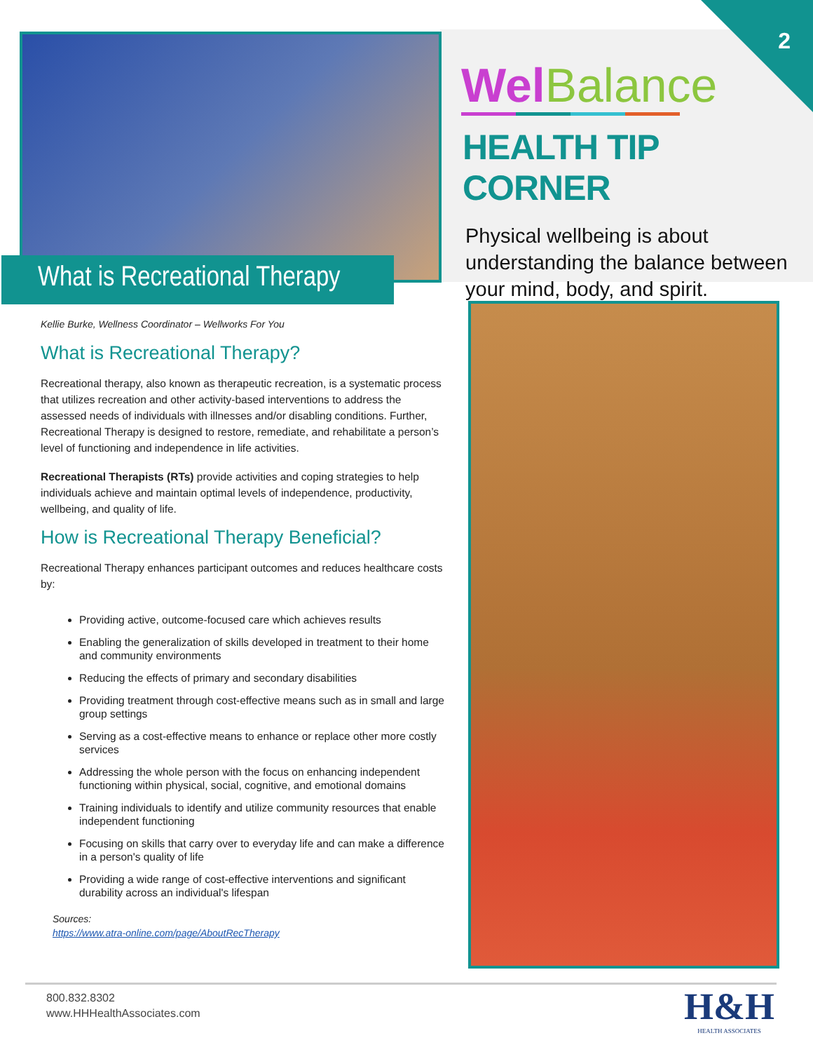2
What is Recreational Therapy
Wel Balance
HEALTH TIP CORNER
Physical wellbeing is about understanding the balance between your mind, body, and spirit.
Kellie Burke, Wellness Coordinator – Wellworks For You
What is Recreational Therapy?
Recreational therapy, also known as therapeutic recreation, is a systematic process that utilizes recreation and other activity-based interventions to address the assessed needs of individuals with illnesses and/or disabling conditions. Further, Recreational Therapy is designed to restore, remediate, and rehabilitate a person’s level of functioning and independence in life activities.
Recreational Therapists (RTs) provide activities and coping strategies to help individuals achieve and maintain optimal levels of independence, productivity, wellbeing, and quality of life.
How is Recreational Therapy Beneficial?
Recreational Therapy enhances participant outcomes and reduces healthcare costs by:
Providing active, outcome-focused care which achieves results
Enabling the generalization of skills developed in treatment to their home and community environments
Reducing the effects of primary and secondary disabilities
Providing treatment through cost-effective means such as in small and large group settings
Serving as a cost-effective means to enhance or replace other more costly services
Addressing the whole person with the focus on enhancing independent functioning within physical, social, cognitive, and emotional domains
Training individuals to identify and utilize community resources that enable independent functioning
Focusing on skills that carry over to everyday life and can make a difference in a person's quality of life
Providing a wide range of cost-effective interventions and significant durability across an individual's lifespan
Sources:
https://www.atra-online.com/page/AboutRecTherapy
800.832.8302
www.HHHealthAssociates.com
H&H
HEALTH ASSOCIATES